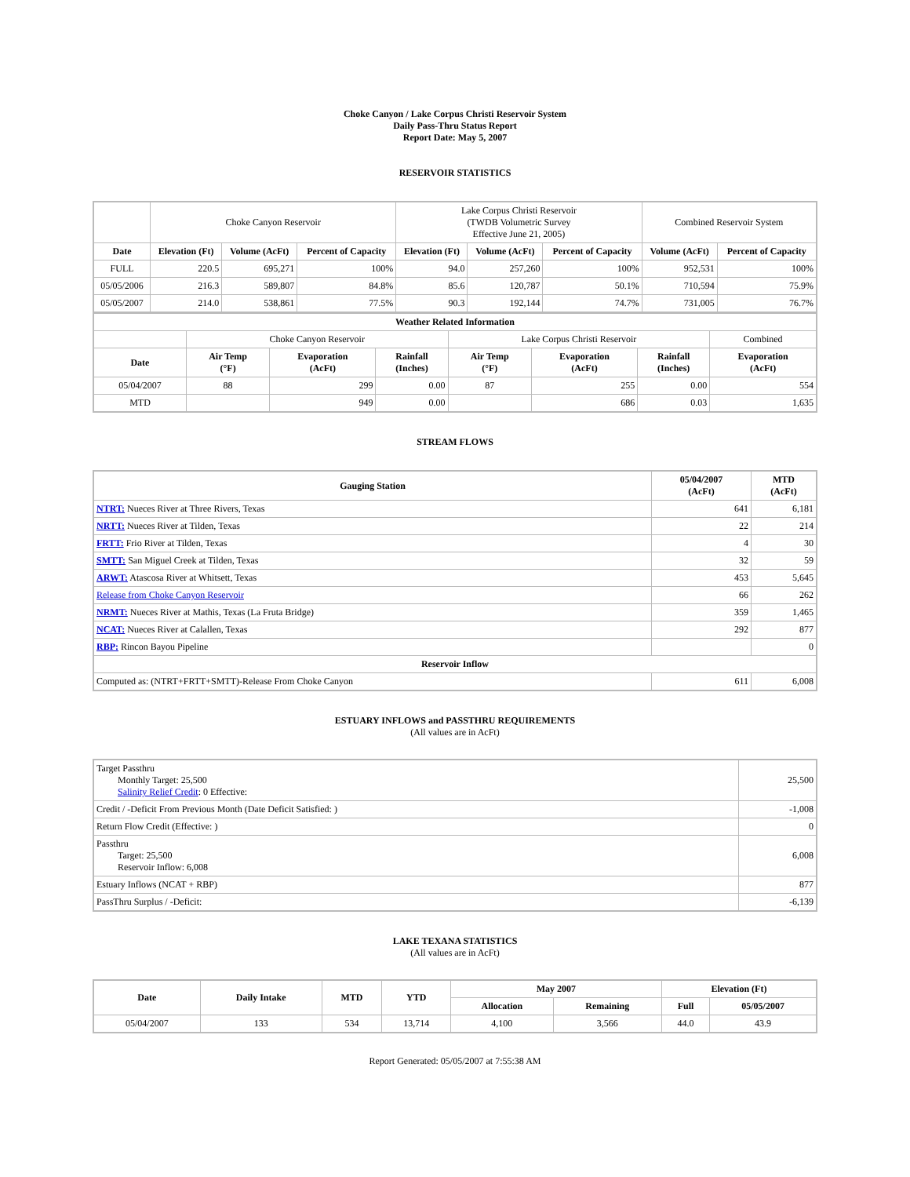Choke Canyon / Lake Corpus Christi Reservoir System
Daily Pass-Thru Status Report
Report Date: May 5, 2007
RESERVOIR STATISTICS
| | Choke Canyon Reservoir | | | Lake Corpus Christi Reservoir (TWDB Volumetric Survey Effective June 21, 2005) | | | Combined Reservoir System | |
| Date | Elevation (Ft) | Volume (AcFt) | Percent of Capacity | Elevation (Ft) | Volume (AcFt) | Percent of Capacity | Volume (AcFt) | Percent of Capacity |
| FULL | 220.5 | 695,271 | 100% | 94.0 | 257,260 | 100% | 952,531 | 100% |
| 05/05/2006 | 216.3 | 589,807 | 84.8% | 85.6 | 120,787 | 50.1% | 710,594 | 75.9% |
| 05/05/2007 | 214.0 | 538,861 | 77.5% | 90.3 | 192,144 | 74.7% | 731,005 | 76.7% |
| Weather Related Information | | | | | | | |
| | Choke Canyon Reservoir | | | Lake Corpus Christi Reservoir | | | Combined |
| Date | Air Temp (°F) | Evaporation (AcFt) | Rainfall (Inches) | Air Temp (°F) | Evaporation (AcFt) | Rainfall (Inches) | Evaporation (AcFt) |
| 05/04/2007 | 88 | 299 | 0.00 | 87 | 255 | 0.00 | 554 |
| MTD | | 949 | 0.00 | | 686 | 0.03 | 1,635 |
STREAM FLOWS
| Gauging Station | 05/04/2007 (AcFt) | MTD (AcFt) |
| --- | --- | --- |
| NTRT: Nueces River at Three Rivers, Texas | 641 | 6,181 |
| NRTT: Nueces River at Tilden, Texas | 22 | 214 |
| FRTT: Frio River at Tilden, Texas | 4 | 30 |
| SMTT: San Miguel Creek at Tilden, Texas | 32 | 59 |
| ARWT: Atascosa River at Whitsett, Texas | 453 | 5,645 |
| Release from Choke Canyon Reservoir | 66 | 262 |
| NRMT: Nueces River at Mathis, Texas (La Fruta Bridge) | 359 | 1,465 |
| NCAT: Nueces River at Calallen, Texas | 292 | 877 |
| RBP: Rincon Bayou Pipeline | | 0 |
| Reservoir Inflow | | |
| Computed as: (NTRT+FRTT+SMTT)-Release From Choke Canyon | 611 | 6,008 |
ESTUARY INFLOWS and PASSTHRU REQUIREMENTS
(All values are in AcFt)
| Target Passthru Monthly Target: 25,500 Salinity Relief Credit : 0 Effective: | 25,500 |
| Credit / -Deficit From Previous Month (Date Deficit Satisfied: ) | -1,008 |
| Return Flow Credit (Effective: ) | 0 |
| Passthru Target: 25,500 Reservoir Inflow: 6,008 | 6,008 |
| Estuary Inflows (NCAT + RBP) | 877 |
| PassThru Surplus / -Deficit: | -6,139 |
LAKE TEXANA STATISTICS
(All values are in AcFt)
| Date | Daily Intake | MTD | YTD | May 2007 | | Elevation (Ft) | |
| --- | --- | --- | --- | --- | --- | --- | --- |
| | | | | Allocation | Remaining | Full | 05/05/2007 |
| 05/04/2007 | 133 | 534 | 13,714 | 4,100 | 3,566 | 44.0 | 43.9 |
Report Generated: 05/05/2007 at 7:55:38 AM